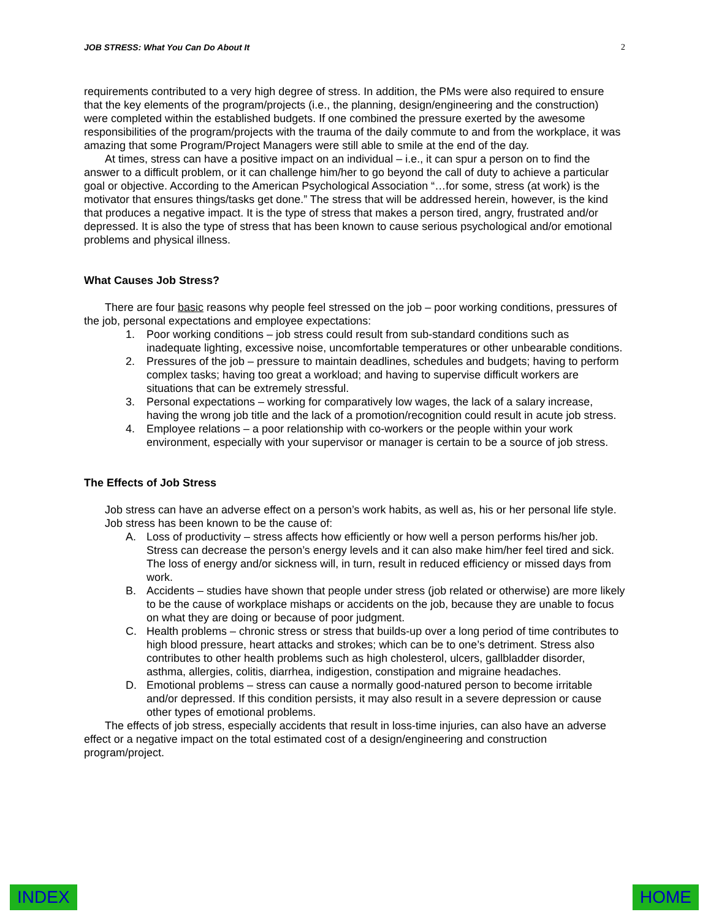JOB STRESS: What You Can Do About It 2
requirements contributed to a very high degree of stress. In addition, the PMs were also required to ensure that the key elements of the program/projects (i.e., the planning, design/engineering and the construction) were completed within the established budgets. If one combined the pressure exerted by the awesome responsibilities of the program/projects with the trauma of the daily commute to and from the workplace, it was amazing that some Program/Project Managers were still able to smile at the end of the day.
At times, stress can have a positive impact on an individual – i.e., it can spur a person on to find the answer to a difficult problem, or it can challenge him/her to go beyond the call of duty to achieve a particular goal or objective. According to the American Psychological Association “…for some, stress (at work) is the motivator that ensures things/tasks get done.” The stress that will be addressed herein, however, is the kind that produces a negative impact. It is the type of stress that makes a person tired, angry, frustrated and/or depressed. It is also the type of stress that has been known to cause serious psychological and/or emotional problems and physical illness.
What Causes Job Stress?
There are four basic reasons why people feel stressed on the job – poor working conditions, pressures of the job, personal expectations and employee expectations:
1. Poor working conditions – job stress could result from sub-standard conditions such as inadequate lighting, excessive noise, uncomfortable temperatures or other unbearable conditions.
2. Pressures of the job – pressure to maintain deadlines, schedules and budgets; having to perform complex tasks; having too great a workload; and having to supervise difficult workers are situations that can be extremely stressful.
3. Personal expectations – working for comparatively low wages, the lack of a salary increase, having the wrong job title and the lack of a promotion/recognition could result in acute job stress.
4. Employee relations – a poor relationship with co-workers or the people within your work environment, especially with your supervisor or manager is certain to be a source of job stress.
The Effects of Job Stress
Job stress can have an adverse effect on a person’s work habits, as well as, his or her personal life style.
Job stress has been known to be the cause of:
A. Loss of productivity – stress affects how efficiently or how well a person performs his/her job. Stress can decrease the person’s energy levels and it can also make him/her feel tired and sick. The loss of energy and/or sickness will, in turn, result in reduced efficiency or missed days from work.
B. Accidents – studies have shown that people under stress (job related or otherwise) are more likely to be the cause of workplace mishaps or accidents on the job, because they are unable to focus on what they are doing or because of poor judgment.
C. Health problems – chronic stress or stress that builds-up over a long period of time contributes to high blood pressure, heart attacks and strokes; which can be to one’s detriment. Stress also contributes to other health problems such as high cholesterol, ulcers, gallbladder disorder, asthma, allergies, colitis, diarrhea, indigestion, constipation and migraine headaches.
D. Emotional problems – stress can cause a normally good-natured person to become irritable and/or depressed. If this condition persists, it may also result in a severe depression or cause other types of emotional problems.
The effects of job stress, especially accidents that result in loss-time injuries, can also have an adverse effect or a negative impact on the total estimated cost of a design/engineering and construction program/project.
INDEX HOME